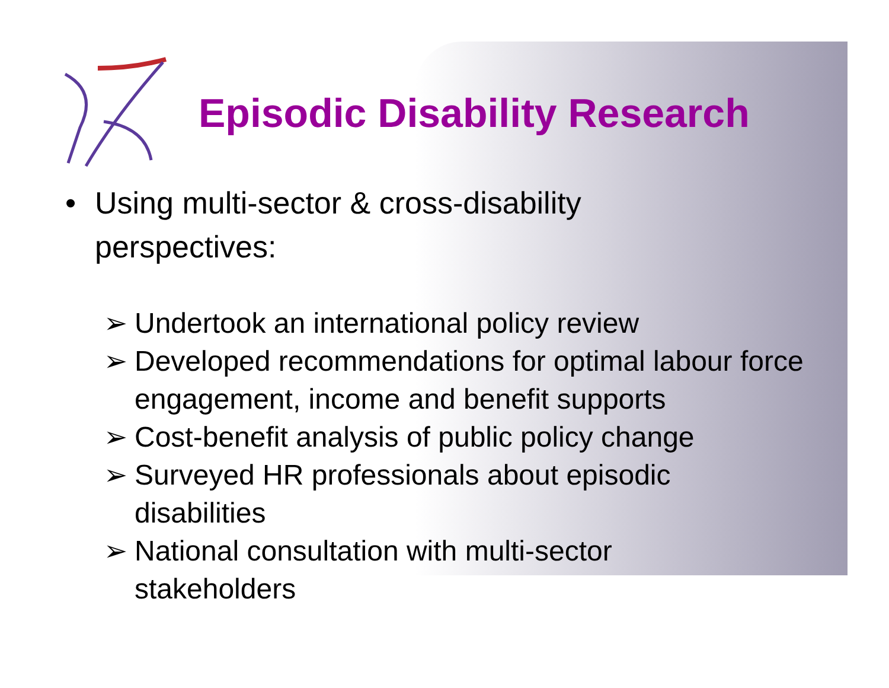Episodic Disability Research
• Using multi-sector & cross-disability
perspectives:
➢ Undertook an international policy review
➢ Developed recommendations for optimal labour force engagement, income and benefit supports
➢ Cost-benefit analysis of public policy change
➢ Surveyed HR professionals about episodic
disabilities
➢ National consultation with multi-sector
stakeholders